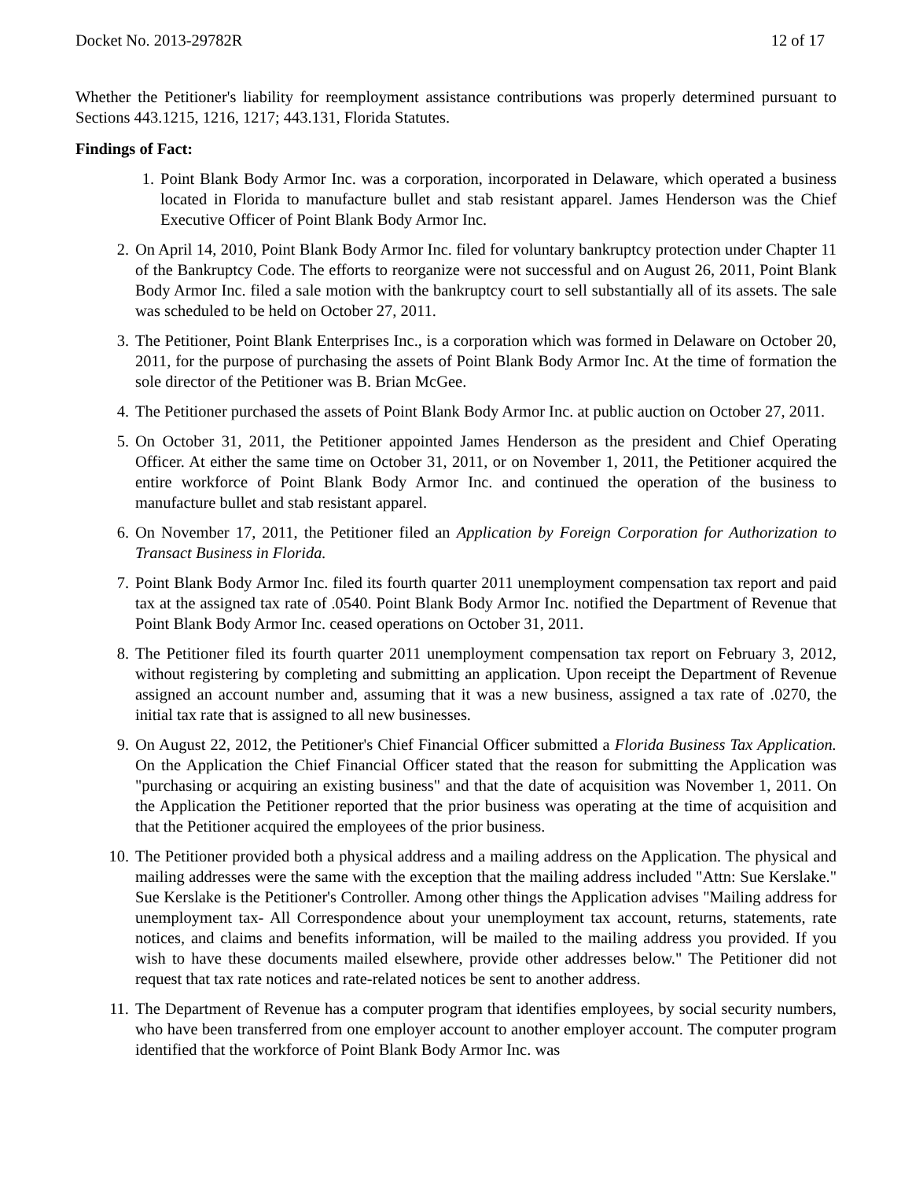Docket No. 2013-29782R 12 of 17
Whether the Petitioner's liability for reemployment assistance contributions was properly determined pursuant to Sections 443.1215, 1216, 1217; 443.131, Florida Statutes.
Findings of Fact:
1. Point Blank Body Armor Inc. was a corporation, incorporated in Delaware, which operated a business located in Florida to manufacture bullet and stab resistant apparel. James Henderson was the Chief Executive Officer of Point Blank Body Armor Inc.
2. On April 14, 2010, Point Blank Body Armor Inc. filed for voluntary bankruptcy protection under Chapter 11 of the Bankruptcy Code. The efforts to reorganize were not successful and on August 26, 2011, Point Blank Body Armor Inc. filed a sale motion with the bankruptcy court to sell substantially all of its assets. The sale was scheduled to be held on October 27, 2011.
3. The Petitioner, Point Blank Enterprises Inc., is a corporation which was formed in Delaware on October 20, 2011, for the purpose of purchasing the assets of Point Blank Body Armor Inc. At the time of formation the sole director of the Petitioner was B. Brian McGee.
4. The Petitioner purchased the assets of Point Blank Body Armor Inc. at public auction on October 27, 2011.
5. On October 31, 2011, the Petitioner appointed James Henderson as the president and Chief Operating Officer. At either the same time on October 31, 2011, or on November 1, 2011, the Petitioner acquired the entire workforce of Point Blank Body Armor Inc. and continued the operation of the business to manufacture bullet and stab resistant apparel.
6. On November 17, 2011, the Petitioner filed an Application by Foreign Corporation for Authorization to Transact Business in Florida.
7. Point Blank Body Armor Inc. filed its fourth quarter 2011 unemployment compensation tax report and paid tax at the assigned tax rate of .0540. Point Blank Body Armor Inc. notified the Department of Revenue that Point Blank Body Armor Inc. ceased operations on October 31, 2011.
8. The Petitioner filed its fourth quarter 2011 unemployment compensation tax report on February 3, 2012, without registering by completing and submitting an application. Upon receipt the Department of Revenue assigned an account number and, assuming that it was a new business, assigned a tax rate of .0270, the initial tax rate that is assigned to all new businesses.
9. On August 22, 2012, the Petitioner's Chief Financial Officer submitted a Florida Business Tax Application. On the Application the Chief Financial Officer stated that the reason for submitting the Application was "purchasing or acquiring an existing business" and that the date of acquisition was November 1, 2011. On the Application the Petitioner reported that the prior business was operating at the time of acquisition and that the Petitioner acquired the employees of the prior business.
10. The Petitioner provided both a physical address and a mailing address on the Application. The physical and mailing addresses were the same with the exception that the mailing address included "Attn: Sue Kerslake." Sue Kerslake is the Petitioner's Controller. Among other things the Application advises "Mailing address for unemployment tax- All Correspondence about your unemployment tax account, returns, statements, rate notices, and claims and benefits information, will be mailed to the mailing address you provided. If you wish to have these documents mailed elsewhere, provide other addresses below." The Petitioner did not request that tax rate notices and rate-related notices be sent to another address.
11. The Department of Revenue has a computer program that identifies employees, by social security numbers, who have been transferred from one employer account to another employer account. The computer program identified that the workforce of Point Blank Body Armor Inc. was